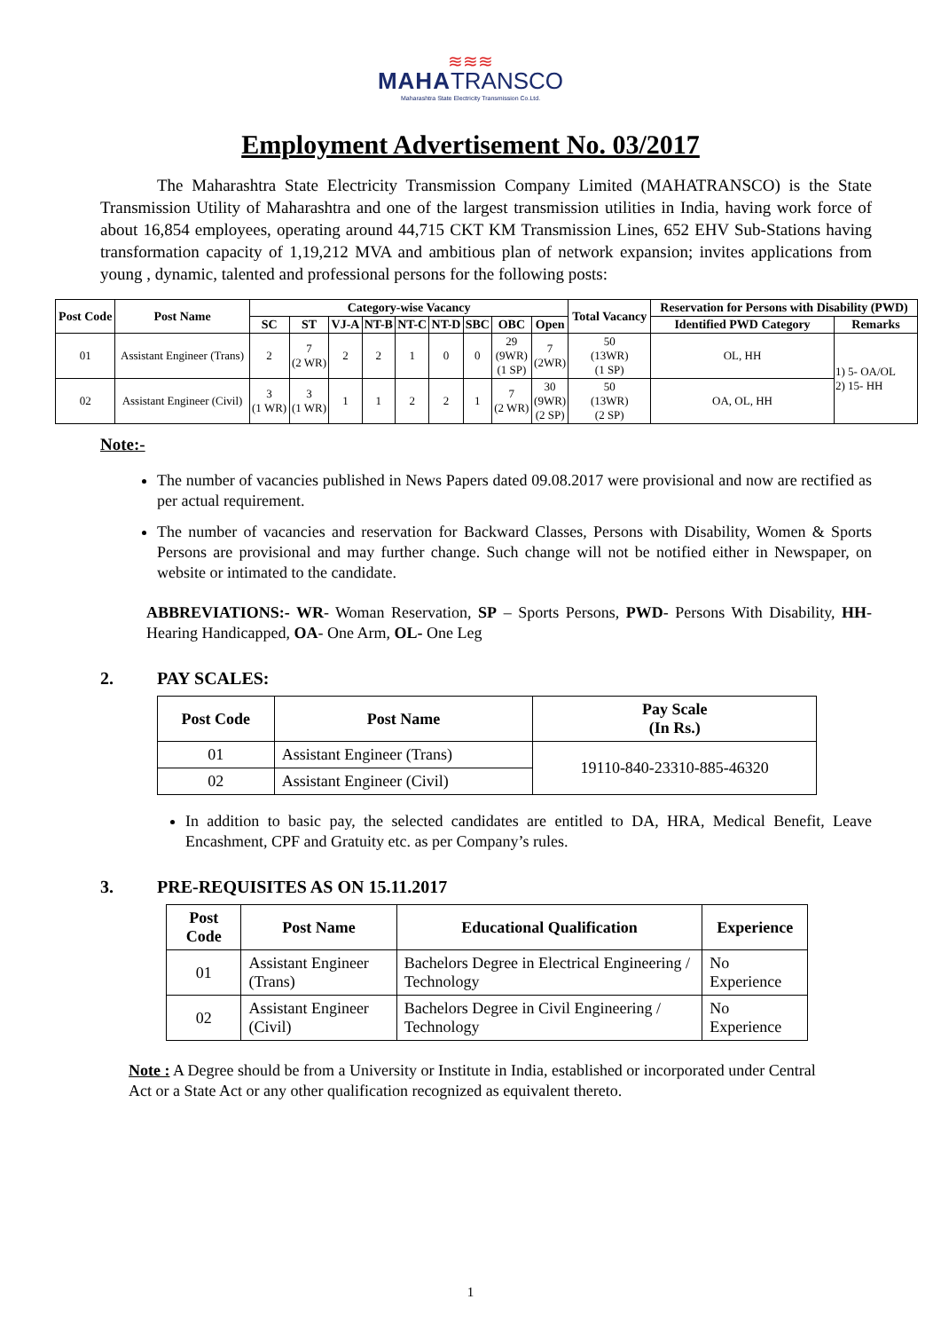≋≋≋
MAHA TRANSCO
Maharashtra State Electricity Transmission Co.Ltd.
Employment Advertisement No. 03/2017
The Maharashtra State Electricity Transmission Company Limited (MAHATRANSCO) is the State Transmission Utility of Maharashtra and one of the largest transmission utilities in India, having work force of about 16,854 employees, operating around 44,715 CKT KM Transmission Lines, 652 EHV Sub-Stations having transformation capacity of 1,19,212 MVA and ambitious plan of network expansion; invites applications from young , dynamic, talented and professional persons for the following posts:
| Post Code | Post Name | Category-wise Vacancy | | | | | | | | | Total Vacancy | Reservation for Persons with Disability (PWD) | |
| --- | --- | --- | --- | --- | --- | --- | --- | --- | --- | --- | --- | --- | --- |
| | | SC | ST | VJ-A | NT-B | NT-C | NT-D | SBC | OBC | Open | | Identified PWD Category | Remarks |
| 01 | Assistant Engineer (Trans) | 2 | 7 (2 WR) | 2 | 2 | 1 | 0 | 0 | 29 (9WR) (1 SP) | 7 (2WR) | 50 (13WR) (1 SP) | OL, HH | 1) 5- OA/OL 2) 15- HH |
| 02 | Assistant Engineer (Civil) | 3 (1 WR) | 3 (1 WR) | 1 | 1 | 2 | 2 | 1 | 7 (2 WR) | 30 (9WR) (2 SP) | 50 (13WR) (2 SP) | OA, OL, HH | |
Note:-
The number of vacancies published in News Papers dated 09.08.2017 were provisional and now are rectified as per actual requirement.
The number of vacancies and reservation for Backward Classes, Persons with Disability, Women & Sports Persons are provisional and may further change. Such change will not be notified either in Newspaper, on website or intimated to the candidate.
ABBREVIATIONS:- WR- Woman Reservation, SP – Sports Persons, PWD- Persons With Disability, HH- Hearing Handicapped, OA- One Arm, OL- One Leg
2. PAY SCALES:
| Post Code | Post Name | Pay Scale (In Rs.) |
| --- | --- | --- |
| 01 | Assistant Engineer (Trans) | 19110-840-23310-885-46320 |
| 02 | Assistant Engineer (Civil) | |
In addition to basic pay, the selected candidates are entitled to DA, HRA, Medical Benefit, Leave Encashment, CPF and Gratuity etc. as per Company’s rules.
3. PRE-REQUISITES AS ON 15.11.2017
| Post Code | Post Name | Educational Qualification | Experience |
| --- | --- | --- | --- |
| 01 | Assistant Engineer (Trans) | Bachelors Degree in Electrical Engineering / Technology | No Experience |
| 02 | Assistant Engineer (Civil) | Bachelors Degree in Civil Engineering / Technology | No Experience |
Note : A Degree should be from a University or Institute in India, established or incorporated under Central Act or a State Act or any other qualification recognized as equivalent thereto.
1